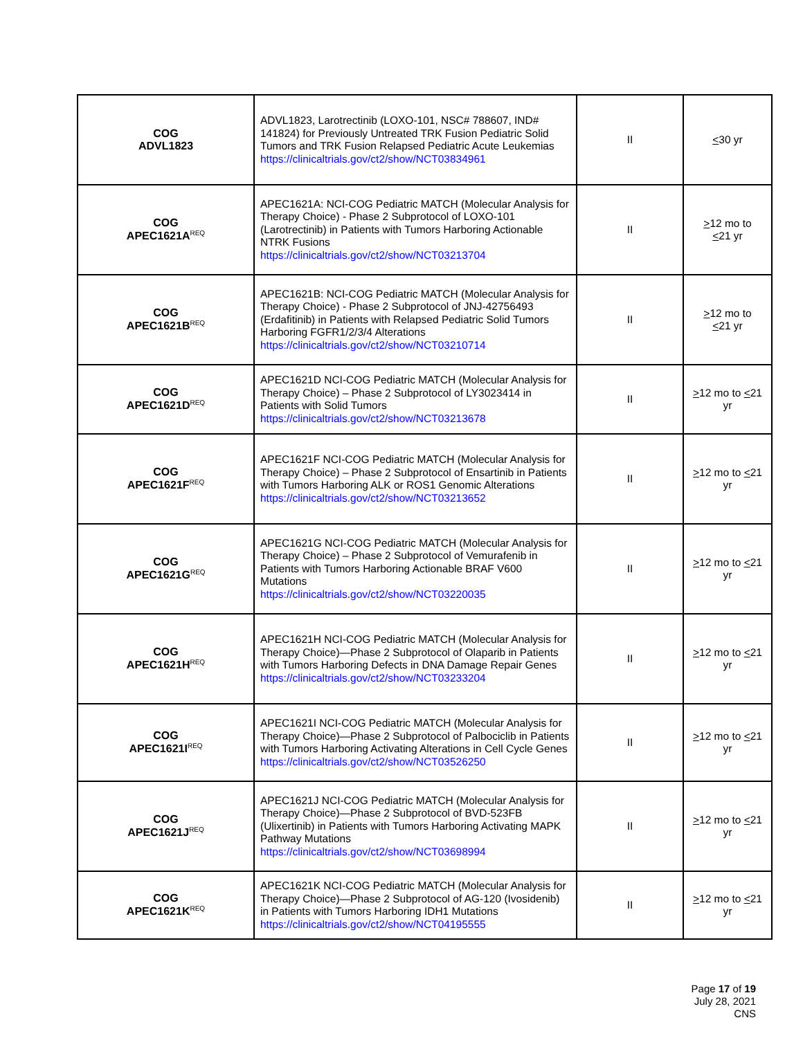| COG ADVL1823 | ADVL1823, Larotrectinib (LOXO-101, NSC# 788607, IND# 141824) for Previously Untreated TRK Fusion Pediatric Solid Tumors and TRK Fusion Relapsed Pediatric Acute Leukemias https://clinicaltrials.gov/ct2/show/NCT03834961 | II | < 30 yr |
| COG APEC1621A<sup>REQ</sup> | APEC1621A: NCI-COG Pediatric MATCH (Molecular Analysis for Therapy Choice) - Phase 2 Subprotocol of LOXO-101 (Larotrectinib) in Patients with Tumors Harboring Actionable NTRK Fusions https://clinicaltrials.gov/ct2/show/NCT03213704 | II | > 12 mo to < 21 yr |
| COG APEC1621B<sup>REQ</sup> | APEC1621B: NCI-COG Pediatric MATCH (Molecular Analysis for Therapy Choice) - Phase 2 Subprotocol of JNJ-42756493 (Erdafitinib) in Patients with Relapsed Pediatric Solid Tumors Harboring FGFR1/2/3/4 Alterations https://clinicaltrials.gov/ct2/show/NCT03210714 | II | > 12 mo to < 21 yr |
| COG APEC1621D<sup>REQ</sup> | APEC1621D NCI-COG Pediatric MATCH (Molecular Analysis for Therapy Choice) – Phase 2 Subprotocol of LY3023414 in Patients with Solid Tumors https://clinicaltrials.gov/ct2/show/NCT03213678 | II | > 12 mo to < 21 yr |
| COG APEC1621F<sup>REQ</sup> | APEC1621F NCI-COG Pediatric MATCH (Molecular Analysis for Therapy Choice) – Phase 2 Subprotocol of Ensartinib in Patients with Tumors Harboring ALK or ROS1 Genomic Alterations https://clinicaltrials.gov/ct2/show/NCT03213652 | II | > 12 mo to < 21 yr |
| COG APEC1621G<sup>REQ</sup> | APEC1621G NCI-COG Pediatric MATCH (Molecular Analysis for Therapy Choice) – Phase 2 Subprotocol of Vemurafenib in Patients with Tumors Harboring Actionable BRAF V600 Mutations https://clinicaltrials.gov/ct2/show/NCT03220035 | II | > 12 mo to < 21 yr |
| COG APEC1621H<sup>REQ</sup> | APEC1621H NCI-COG Pediatric MATCH (Molecular Analysis for Therapy Choice)—Phase 2 Subprotocol of Olaparib in Patients with Tumors Harboring Defects in DNA Damage Repair Genes https://clinicaltrials.gov/ct2/show/NCT03233204 | II | > 12 mo to < 21 yr |
| COG APEC1621I<sup>REQ</sup> | APEC1621I NCI-COG Pediatric MATCH (Molecular Analysis for Therapy Choice)—Phase 2 Subprotocol of Palbociclib in Patients with Tumors Harboring Activating Alterations in Cell Cycle Genes https://clinicaltrials.gov/ct2/show/NCT03526250 | II | > 12 mo to < 21 yr |
| COG APEC1621J<sup>REQ</sup> | APEC1621J NCI-COG Pediatric MATCH (Molecular Analysis for Therapy Choice)—Phase 2 Subprotocol of BVD-523FB (Ulixertinib) in Patients with Tumors Harboring Activating MAPK Pathway Mutations https://clinicaltrials.gov/ct2/show/NCT03698994 | II | > 12 mo to < 21 yr |
| COG APEC1621K<sup>REQ</sup> | APEC1621K NCI-COG Pediatric MATCH (Molecular Analysis for Therapy Choice)—Phase 2 Subprotocol of AG-120 (Ivosidenib) in Patients with Tumors Harboring IDH1 Mutations https://clinicaltrials.gov/ct2/show/NCT04195555 | II | > 12 mo to < 21 yr |
Page 17 of 19
July 28, 2021
CNS